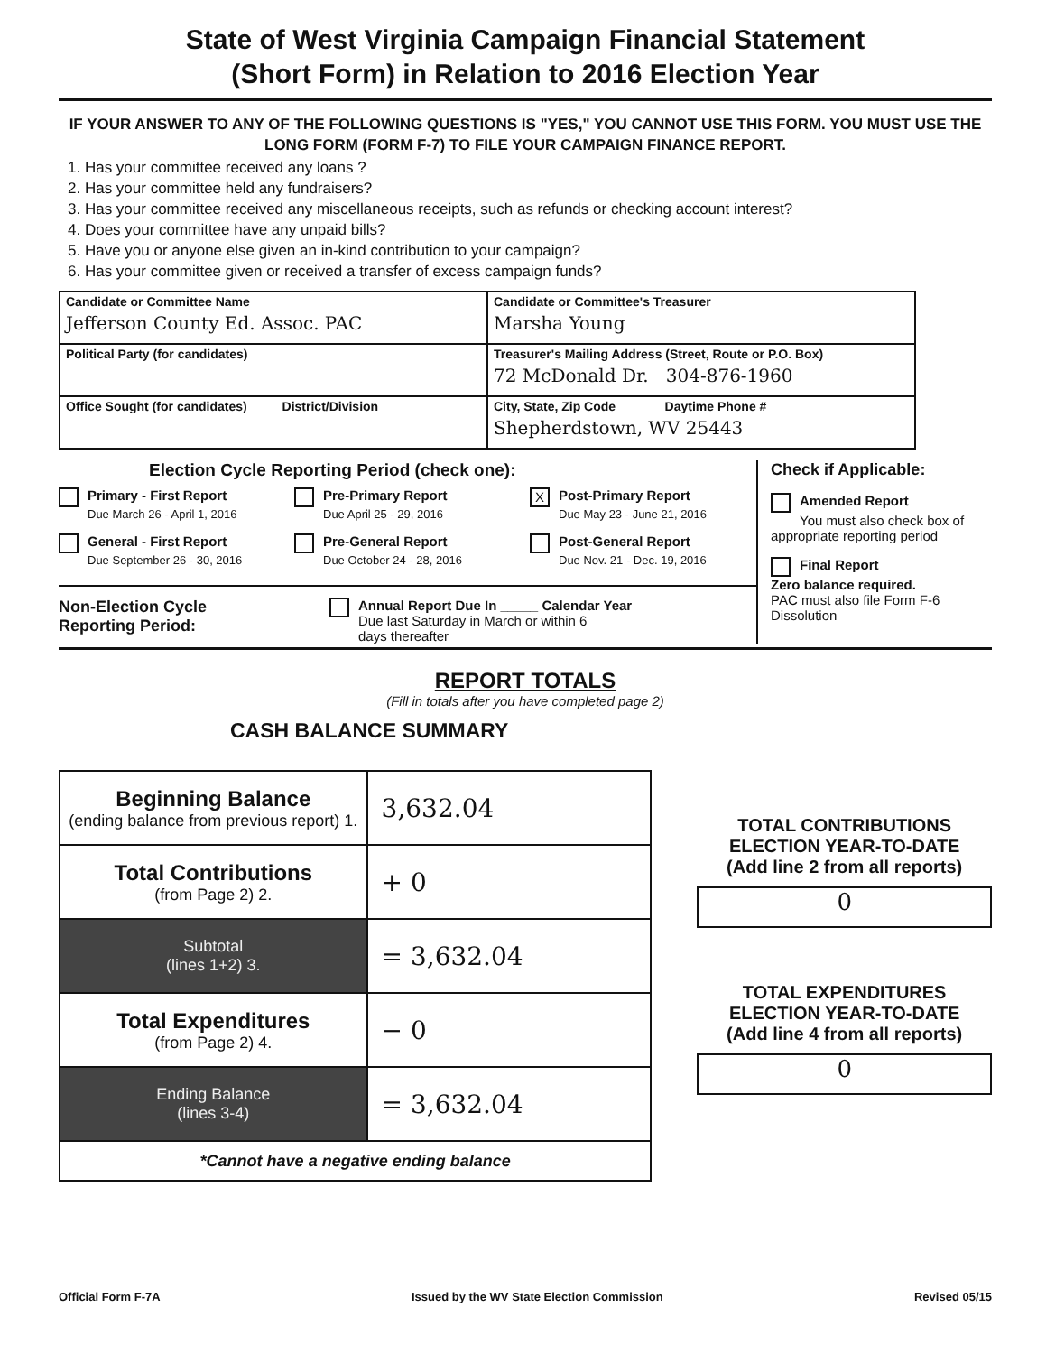State of West Virginia Campaign Financial Statement
(Short Form) in Relation to 2016 Election Year
IF YOUR ANSWER TO ANY OF THE FOLLOWING QUESTIONS IS "YES," YOU CANNOT USE THIS FORM. YOU MUST USE THE LONG FORM (FORM F-7) TO FILE YOUR CAMPAIGN FINANCE REPORT.
1. Has your committee received any loans ?
2. Has your committee held any fundraisers?
3. Has your committee received any miscellaneous receipts, such as refunds or checking account interest?
4. Does your committee have any unpaid bills?
5. Have you or anyone else given an in-kind contribution to your campaign?
6. Has your committee given or received a transfer of excess campaign funds?
| Candidate or Committee Name Jefferson County Ed. Assoc. PAC | Candidate or Committee's Treasurer Marsha Young |
| Political Party (for candidates) | Treasurer's Mailing Address (Street, Route or P.O. Box) 72 McDonald Dr. 304-876-1960 |
| Office Sought (for candidates) District/Division | City, State, Zip Code Daytime Phone # Shepherdstown, WV 25443 |
Election Cycle Reporting Period (check one):
Primary - First Report
Due March 26 - April 1, 2016
Pre-Primary Report
Due April 25 - 29, 2016
X Post-Primary Report
Due May 23 - June 21, 2016
General - First Report
Due September 26 - 30, 2016
Pre-General Report
Due October 24 - 28, 2016
Post-General Report
Due Nov. 21 - Dec. 19, 2016
Non-Election Cycle
Reporting Period:
Annual Report Due In _____ Calendar Year
Due last Saturday in March or within 6
days thereafter
Check if Applicable:
Amended Report
You must also check box of appropriate reporting period
Final Report
Zero balance required.
PAC must also file Form F-6 Dissolution
REPORT TOTALS
(Fill in totals after you have completed page 2)
CASH BALANCE SUMMARY
| Beginning Balance (ending balance from previous report) 1. | 3,632.04 |
| Total Contributions (from Page 2) 2. | + 0 |
| Subtotal (lines 1+2) 3. | = 3,632.04 |
| Total Expenditures (from Page 2) 4. | − 0 |
| Ending Balance (lines 3-4) | = 3,632.04 |
| *Cannot have a negative ending balance | |
TOTAL CONTRIBUTIONS
ELECTION YEAR-TO-DATE
(Add line 2 from all reports)
0
TOTAL EXPENDITURES
ELECTION YEAR-TO-DATE
(Add line 4 from all reports)
0
Official Form F-7A Issued by the WV State Election Commission Revised 05/15